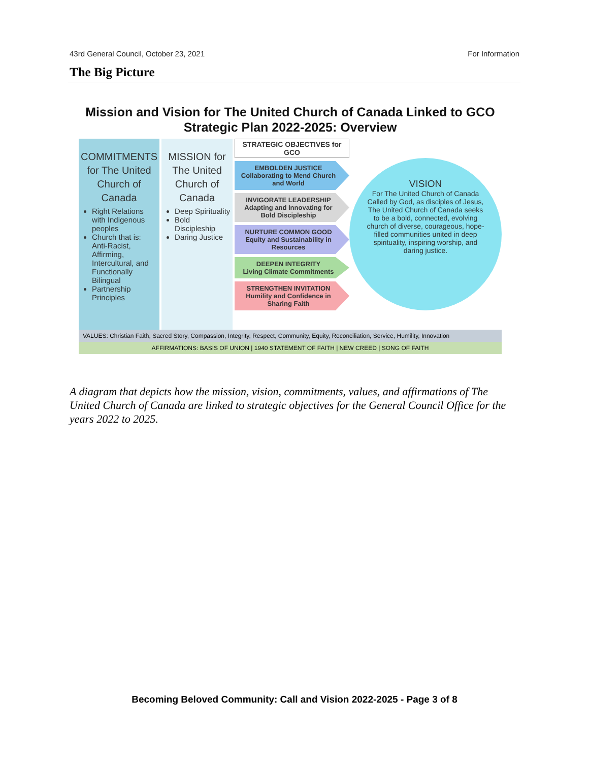43rd General Council, October 23, 2021 For Information
The Big Picture
Mission and Vision for The United Church of Canada Linked to GCO
Strategic Plan 2022-2025: Overview
COMMITMENTS for The United Church of Canada
Right Relations with Indigenous peoples
Church that is: Anti-Racist, Affirming, Intercultural, and Functionally Bilingual
Partnership Principles
MISSION for The United Church of Canada
Deep Spirituality
Bold Discipleship
Daring Justice
STRATEGIC OBJECTIVES for GCO
EMBOLDEN JUSTICE
Collaborating to Mend Church and World
INVIGORATE LEADERSHIP
Adapting and Innovating for Bold Discipleship
NURTURE COMMON GOOD
Equity and Sustainability in Resources
DEEPEN INTEGRITY
Living Climate Commitments
STRENGTHEN INVITATION
Humility and Confidence in Sharing Faith
VISION
For The United Church of Canada
Called by God, as disciples of Jesus, The United Church of Canada seeks to be a bold, connected, evolving church of diverse, courageous, hope-filled communities united in deep spirituality, inspiring worship, and daring justice.
VALUES: Christian Faith, Sacred Story, Compassion, Integrity, Respect, Community, Equity, Reconciliation, Service, Humility, Innovation
AFFIRMATIONS: BASIS OF UNION | 1940 STATEMENT OF FAITH | NEW CREED | SONG OF FAITH
A diagram that depicts how the mission, vision, commitments, values, and affirmations of The United Church of Canada are linked to strategic objectives for the General Council Office for the years 2022 to 2025.
Becoming Beloved Community: Call and Vision 2022-2025 - Page 3 of 8